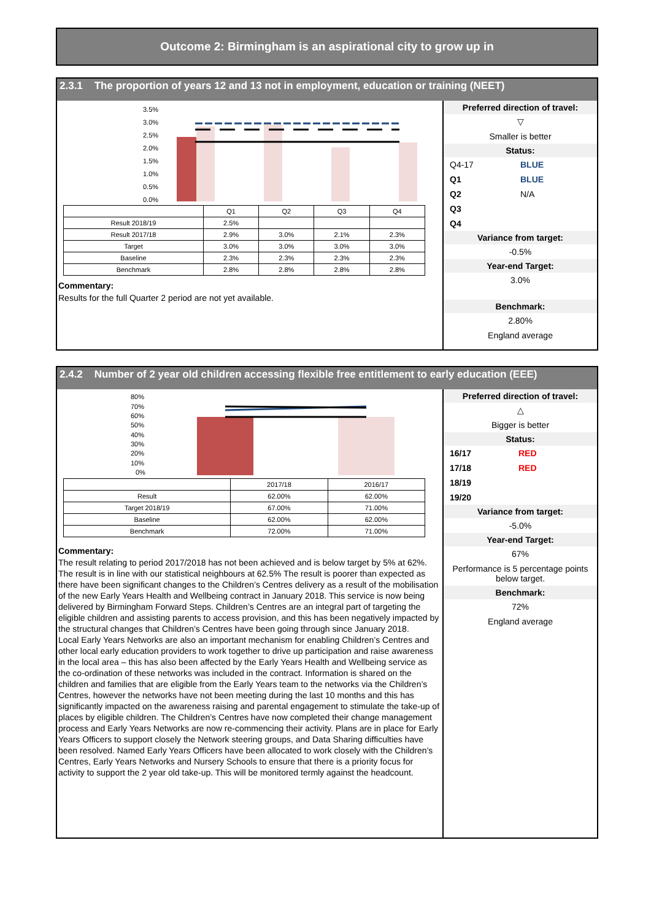Outcome 2: Birmingham is an aspirational city to grow up in
2.3.1 The proportion of years 12 and 13 not in employment, education or training (NEET)
3.5%
3.0%
2.5%
2.0%
1.5%
1.0%
0.5%
0.0%
| | Q1 | Q2 | Q3 | Q4 |
| Result 2018/19 | 2.5% | | | |
| Result 2017/18 | 2.9% | 3.0% | 2.1% | 2.3% |
| Target | 3.0% | 3.0% | 3.0% | 3.0% |
| Baseline | 2.3% | 2.3% | 2.3% | 2.3% |
| Benchmark | 2.8% | 2.8% | 2.8% | 2.8% |
Commentary:
Results for the full Quarter 2 period are not yet available.
Preferred direction of travel:
▽
Smaller is better
Status:
Q4-17 BLUE
Q1 BLUE
Q2 N/A
Q3
Q4
Variance from target:
-0.5%
Year-end Target:
3.0%
Benchmark:
2.80%
England average
2.4.2 Number of 2 year old children accessing flexible free entitlement to early education (EEE)
80%
70%
60%
50%
40%
30%
20%
10%
0%
| | 2017/18 | 2016/17 |
| Result | 62.00% | 62.00% |
| Target 2018/19 | 67.00% | 71.00% |
| Baseline | 62.00% | 62.00% |
| Benchmark | 72.00% | 71.00% |
Commentary:
The result relating to period 2017/2018 has not been achieved and is below target by 5% at 62%. The result is in line with our statistical neighbours at 62.5% The result is poorer than expected as there have been significant changes to the Children’s Centres delivery as a result of the mobilisation of the new Early Years Health and Wellbeing contract in January 2018. This service is now being delivered by Birmingham Forward Steps. Children’s Centres are an integral part of targeting the eligible children and assisting parents to access provision, and this has been negatively impacted by the structural changes that Children’s Centres have been going through since January 2018.
Local Early Years Networks are also an important mechanism for enabling Children’s Centres and other local early education providers to work together to drive up participation and raise awareness in the local area – this has also been affected by the Early Years Health and Wellbeing service as the co-ordination of these networks was included in the contract. Information is shared on the children and families that are eligible from the Early Years team to the networks via the Children’s Centres, however the networks have not been meeting during the last 10 months and this has significantly impacted on the awareness raising and parental engagement to stimulate the take-up of places by eligible children. The Children’s Centres have now completed their change management process and Early Years Networks are now re-commencing their activity. Plans are in place for Early Years Officers to support closely the Network steering groups, and Data Sharing difficulties have been resolved. Named Early Years Officers have been allocated to work closely with the Children’s Centres, Early Years Networks and Nursery Schools to ensure that there is a priority focus for activity to support the 2 year old take-up. This will be monitored termly against the headcount.
Preferred direction of travel:
△
Bigger is better
Status:
16/17 RED
17/18 RED
18/19
19/20
Variance from target:
-5.0%
Year-end Target:
67%
Performance is 5 percentage points below target.
Benchmark:
72%
England average